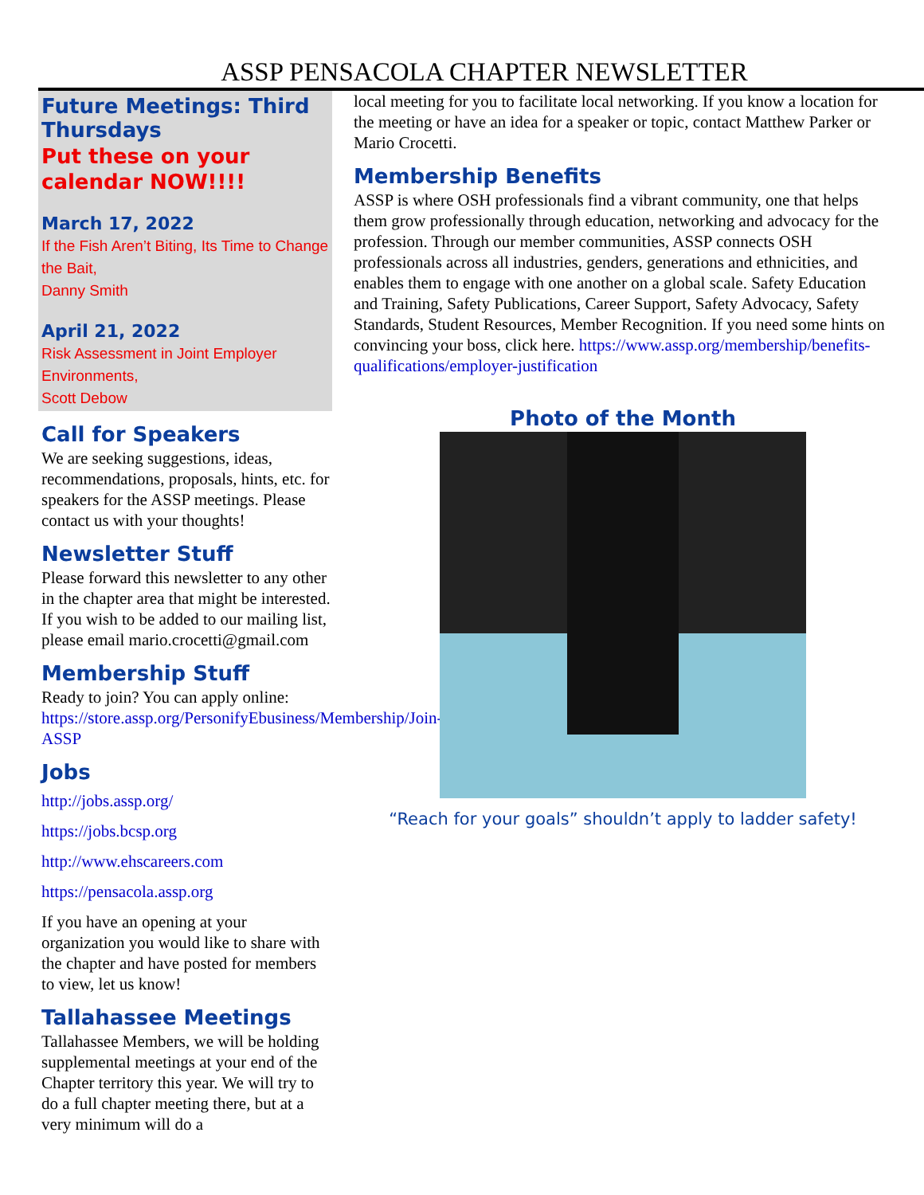ASSP PENSACOLA CHAPTER NEWSLETTER
Future Meetings: Third Thursdays
Put these on your calendar NOW!!!!
March 17, 2022
If the Fish Aren’t Biting, Its Time to Change the Bait,
Danny Smith
April 21, 2022
Risk Assessment in Joint Employer Environments,
Scott Debow
Call for Speakers
We are seeking suggestions, ideas, recommendations, proposals, hints, etc. for speakers for the ASSP meetings. Please contact us with your thoughts!
Newsletter Stuff
Please forward this newsletter to any other in the chapter area that might be interested. If you wish to be added to our mailing list, please email mario.crocetti@gmail.com
Membership Stuff
Ready to join? You can apply online: https://store.assp.org/PersonifyEbusiness/Membership/Join-ASSP
Jobs
http://jobs.assp.org/
https://jobs.bcsp.org
http://www.ehscareers.com
https://pensacola.assp.org
If you have an opening at your organization you would like to share with the chapter and have posted for members to view, let us know!
Tallahassee Meetings
Tallahassee Members, we will be holding supplemental meetings at your end of the Chapter territory this year. We will try to do a full chapter meeting there, but at a very minimum will do a
local meeting for you to facilitate local networking. If you know a location for the meeting or have an idea for a speaker or topic, contact Matthew Parker or Mario Crocetti.
Membership Benefits
ASSP is where OSH professionals find a vibrant community, one that helps them grow professionally through education, networking and advocacy for the profession. Through our member communities, ASSP connects OSH professionals across all industries, genders, generations and ethnicities, and enables them to engage with one another on a global scale. Safety Education and Training, Safety Publications, Career Support, Safety Advocacy, Safety Standards, Student Resources, Member Recognition. If you need some hints on convincing your boss, click here. https://www.assp.org/membership/benefits-qualifications/employer-justification
Photo of the Month
“Reach for your goals” shouldn’t apply to ladder safety!